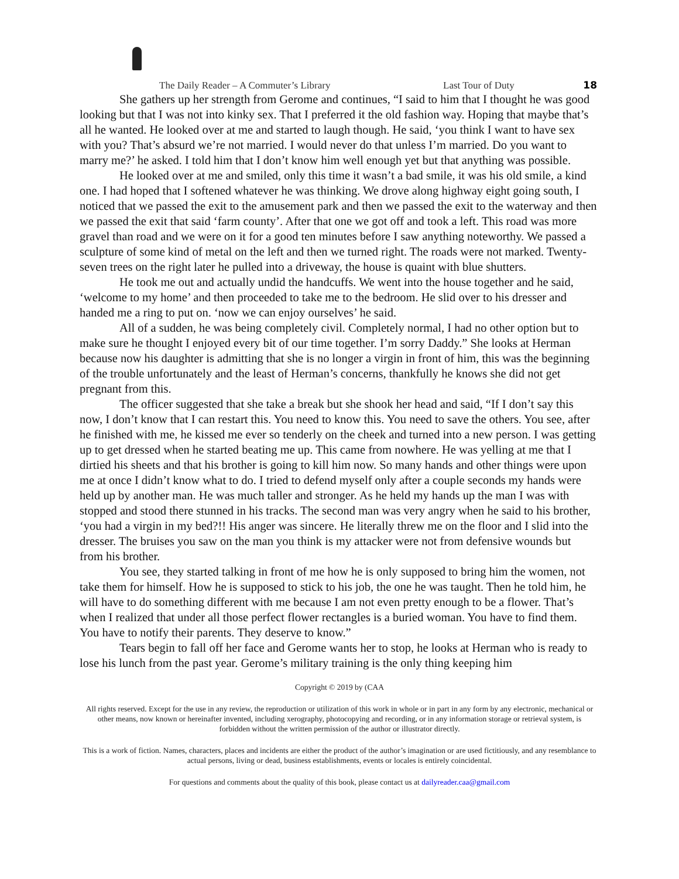The Daily Reader – A Commuter’s Library Last Tour of Duty 18
She gathers up her strength from Gerome and continues, “I said to him that I thought he was good looking but that I was not into kinky sex. That I preferred it the old fashion way. Hoping that maybe that’s all he wanted. He looked over at me and started to laugh though. He said, ‘you think I want to have sex with you? That’s absurd we’re not married. I would never do that unless I’m married. Do you want to marry me?’ he asked. I told him that I don’t know him well enough yet but that anything was possible.
He looked over at me and smiled, only this time it wasn’t a bad smile, it was his old smile, a kind one. I had hoped that I softened whatever he was thinking. We drove along highway eight going south, I noticed that we passed the exit to the amusement park and then we passed the exit to the waterway and then we passed the exit that said ‘farm county’. After that one we got off and took a left. This road was more gravel than road and we were on it for a good ten minutes before I saw anything noteworthy. We passed a sculpture of some kind of metal on the left and then we turned right. The roads were not marked. Twenty-seven trees on the right later he pulled into a driveway, the house is quaint with blue shutters.
He took me out and actually undid the handcuffs. We went into the house together and he said, ‘welcome to my home’ and then proceeded to take me to the bedroom. He slid over to his dresser and handed me a ring to put on. ‘now we can enjoy ourselves’ he said.
All of a sudden, he was being completely civil. Completely normal, I had no other option but to make sure he thought I enjoyed every bit of our time together. I’m sorry Daddy.” She looks at Herman because now his daughter is admitting that she is no longer a virgin in front of him, this was the beginning of the trouble unfortunately and the least of Herman’s concerns, thankfully he knows she did not get pregnant from this.
The officer suggested that she take a break but she shook her head and said, “If I don’t say this now, I don’t know that I can restart this. You need to know this. You need to save the others. You see, after he finished with me, he kissed me ever so tenderly on the cheek and turned into a new person. I was getting up to get dressed when he started beating me up. This came from nowhere. He was yelling at me that I dirtied his sheets and that his brother is going to kill him now. So many hands and other things were upon me at once I didn’t know what to do. I tried to defend myself only after a couple seconds my hands were held up by another man. He was much taller and stronger. As he held my hands up the man I was with stopped and stood there stunned in his tracks. The second man was very angry when he said to his brother, ‘you had a virgin in my bed?!! His anger was sincere. He literally threw me on the floor and I slid into the dresser. The bruises you saw on the man you think is my attacker were not from defensive wounds but from his brother.
You see, they started talking in front of me how he is only supposed to bring him the women, not take them for himself. How he is supposed to stick to his job, the one he was taught. Then he told him, he will have to do something different with me because I am not even pretty enough to be a flower. That’s when I realized that under all those perfect flower rectangles is a buried woman. You have to find them. You have to notify their parents. They deserve to know.”
Tears begin to fall off her face and Gerome wants her to stop, he looks at Herman who is ready to lose his lunch from the past year. Gerome’s military training is the only thing keeping him
Copyright © 2019 by (CAA
All rights reserved. Except for the use in any review, the reproduction or utilization of this work in whole or in part in any form by any electronic, mechanical or other means, now known or hereinafter invented, including xerography, photocopying and recording, or in any information storage or retrieval system, is forbidden without the written permission of the author or illustrator directly.
This is a work of fiction. Names, characters, places and incidents are either the product of the author’s imagination or are used fictitiously, and any resemblance to actual persons, living or dead, business establishments, events or locales is entirely coincidental.
For questions and comments about the quality of this book, please contact us at dailyreader.caa@gmail.com